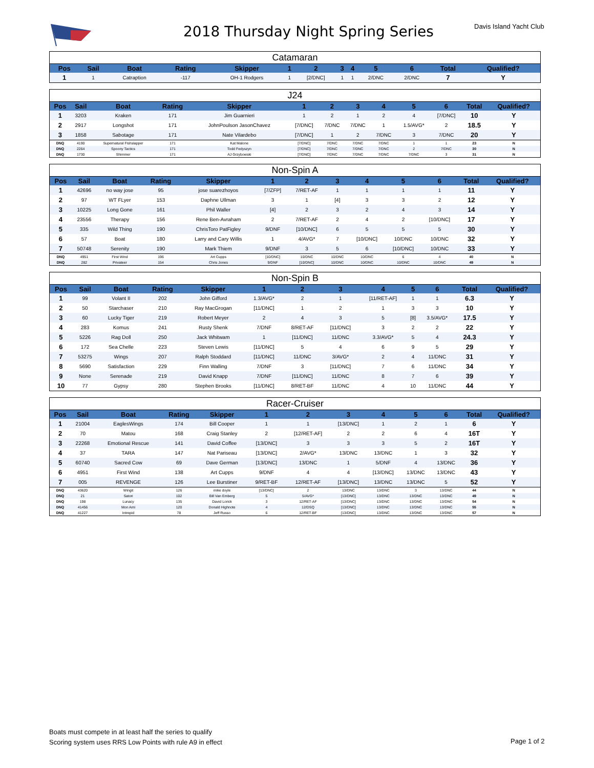2018 Thursday Night Spring Series
Davis Island Yacht Club
Catamaran
| Pos | Sail | Boat | Rating | Skipper | 1 | 2 | 3 | 4 | 5 | 6 | Total | Qualified? |
| --- | --- | --- | --- | --- | --- | --- | --- | --- | --- | --- | --- | --- |
| 1 | 1 | Catraption | -117 | OH-1 Rodgers | 1 | [2/DNC] | 1 | 1 | 2/DNC | 2/DNC | 7 | Y |
J24
| Pos | Sail | Boat | Rating | Skipper | 1 | 2 | 3 | 4 | 5 | 6 | Total | Qualified? |
| --- | --- | --- | --- | --- | --- | --- | --- | --- | --- | --- | --- | --- |
| 1 | 3203 | Kraken | 171 | Jim Guarnieri | 1 | 2 | 1 | 2 | 4 | [7/DNC] | 10 | Y |
| 2 | 2917 | Longshot | 171 | JohnPoulson JasonChavez | [7/DNC] | 7/DNC | 7/DNC | 1 | 1.5/AVG* | 2 | 18.5 | Y |
| 3 | 1858 | Sabotage | 171 | Nate Vilardebo | [7/DNC] | 1 | 2 | 7/DNC | 3 | 7/DNC | 20 | Y |
| DNQ | 4190 | Supernatural Fishslapper | 171 | Kat Malone | [7/DNC] | 7/DNC | 7/DNC | 7/DNC | 1 | 1 | 23 | N |
| DNQ | 2264 | Spoony Tactics | 171 | Todd Fedyszyn | [7/DNC] | 7/DNC | 7/DNC | 7/DNC | 2 | 7/DNC | 30 | N |
| DNQ | 1730 | Shimmer | 171 | AJ Grzybowski | [7/DNC] | 7/DNC | 7/DNC | 7/DNC | 7/DNC | 3 | 31 | N |
Non-Spin A
| Pos | Sail | Boat | Rating | Skipper | 1 | 2 | 3 | 4 | 5 | 6 | Total | Qualified? |
| --- | --- | --- | --- | --- | --- | --- | --- | --- | --- | --- | --- | --- |
| 1 | 42696 | no way jose | 95 | jose suarezhoyos | [7/ZFP] | 7/RET-AF | 1 | 1 | 1 | 1 | 11 | Y |
| 2 | 97 | WT FLyer | 153 | Daphne Ullman | 3 | 1 | [4] | 3 | 3 | 2 | 12 | Y |
| 3 | 10225 | Long Gone | 161 | Phil Waller | [4] | 2 | 3 | 2 | 4 | 3 | 14 | Y |
| 4 | 23556 | Therapy | 156 | Rene Ben-Avraham | 2 | 7/RET-AF | 2 | 4 | 2 | [10/DNC] | 17 | Y |
| 5 | 335 | Wild Thing | 190 | ChrisToro PatFigley | 9/DNF | [10/DNC] | 6 | 5 | 5 | 5 | 30 | Y |
| 6 | 57 | Boat | 180 | Larry and Cary Willis | 1 | 4/AVG* | 7 | [10/DNC] | 10/DNC | 10/DNC | 32 | Y |
| 7 | 50748 | Serenity | 190 | Mark Thiem | 9/DNF | 3 | 5 | 6 | [10/DNC] | 10/DNC | 33 | Y |
| DNQ | 4951 | First Wind | 196 | Art Cupps | [10/DNC] | 10/DNC | 10/DNC | 10/DNC | 6 | 4 | 40 | N |
| DNQ | 282 | Privateer | 154 | Chris Jones | 9/DNF | [10/DNC] | 10/DNC | 10/DNC | 10/DNC | 10/DNC | 49 | N |
Non-Spin B
| Pos | Sail | Boat | Rating | Skipper | 1 | 2 | 3 | 4 | 5 | 6 | Total | Qualified? |
| --- | --- | --- | --- | --- | --- | --- | --- | --- | --- | --- | --- | --- |
| 1 | 99 | Volant II | 202 | John Gifford | 1.3/AVG* | 2 | 1 | [11/RET-AF] | 1 | 1 | 6.3 | Y |
| 2 | 50 | Starchaser | 210 | Ray MacGrogan | [11/DNC] | 1 | 2 | 1 | 3 | 3 | 10 | Y |
| 3 | 60 | Lucky Tiger | 219 | Robert Meyer | 2 | 4 | 3 | 5 | [8] | 3.5/AVG* | 17.5 | Y |
| 4 | 283 | Komus | 241 | Rusty Shenk | 7/DNF | 8/RET-AF | [11/DNC] | 3 | 2 | 2 | 22 | Y |
| 5 | 5226 | Rag Doll | 250 | Jack Whitwam | 1 | [11/DNC] | 11/DNC | 3.3/AVG* | 5 | 4 | 24.3 | Y |
| 6 | 172 | Sea Chelle | 223 | Steven Lewis | [11/DNC] | 5 | 4 | 6 | 9 | 5 | 29 | Y |
| 7 | 53275 | Wings | 207 | Ralph Stoddard | [11/DNC] | 11/DNC | 3/AVG* | 2 | 4 | 11/DNC | 31 | Y |
| 8 | 5690 | Satisfaction | 229 | Finn Walling | 7/DNF | 3 | [11/DNC] | 7 | 6 | 11/DNC | 34 | Y |
| 9 | None | Serenade | 219 | David Knapp | 7/DNF | [11/DNC] | 11/DNC | 8 | 7 | 6 | 39 | Y |
| 10 | 77 | Gypsy | 280 | Stephen Brooks | [11/DNC] | 8/RET-BF | 11/DNC | 4 | 10 | 11/DNC | 44 | Y |
Racer-Cruiser
| Pos | Sail | Boat | Rating | Skipper | 1 | 2 | 3 | 4 | 5 | 6 | Total | Qualified? |
| --- | --- | --- | --- | --- | --- | --- | --- | --- | --- | --- | --- | --- |
| 1 | 21004 | EaglesWings | 174 | Bill Cooper | 1 | 1 | [13/DNC] | 1 | 2 | 1 | 6 | Y |
| 2 | 70 | Matou | 168 | Craig Stanley | 2 | [12/RET-AF] | 2 | 2 | 6 | 4 | 16T | Y |
| 3 | 22268 | Emotional Rescue | 141 | David Coffee | [13/DNC] | 3 | 3 | 3 | 5 | 2 | 16T | Y |
| 4 | 37 | TARA | 147 | Nat Pariseau | [13/DNC] | 2/AVG* | 13/DNC | 13/DNC | 1 | 3 | 32 | Y |
| 5 | 60740 | Sacred Cow | 69 | Dave German | [13/DNC] | 13/DNC | 1 | 5/DNF | 4 | 13/DNC | 36 | Y |
| 6 | 4951 | First Wind | 138 | Art Cupps | 9/DNF | 4 | 4 | [13/DNC] | 13/DNC | 13/DNC | 43 | Y |
| 7 | 005 | REVENGE | 126 | Lee Burstiner | 9/RET-BF | 12/RET-AF | [13/DNC] | 13/DNC | 13/DNC | 5 | 52 | Y |
| DNQ | 43620 | Wingit | 126 | mike doyle | [13/DNC] | 2 | 13/DNC | 13/DNC | 3 | 13/DNC | 44 | N |
| DNQ | 21 | Satori | 102 | Bill Van Emberg | 5 | 5/AVG* | [13/DNC] | 13/DNC | 13/DNC | 13/DNC | 49 | N |
| DNQ | 198 | Lunacy | 135 | David Lorick | 3 | 12/RET-AF | [13/DNC] | 13/DNC | 13/DNC | 13/DNC | 54 | N |
| DNQ | 41456 | Mon Ami | 120 | Donald Highnote | 4 | 12/DSQ | [13/DNC] | 13/DNC | 13/DNC | 13/DNC | 55 | N |
| DNQ | 41227 | Intrepid | 78 | Jeff Russo | 6 | 12/RET-BF | [13/DNC] | 13/DNC | 13/DNC | 13/DNC | 57 | N |
Boats must compete in at least half the series to qualify
Scoring system uses RRS Low Points with rule A9 in effect
Page 1 of 2